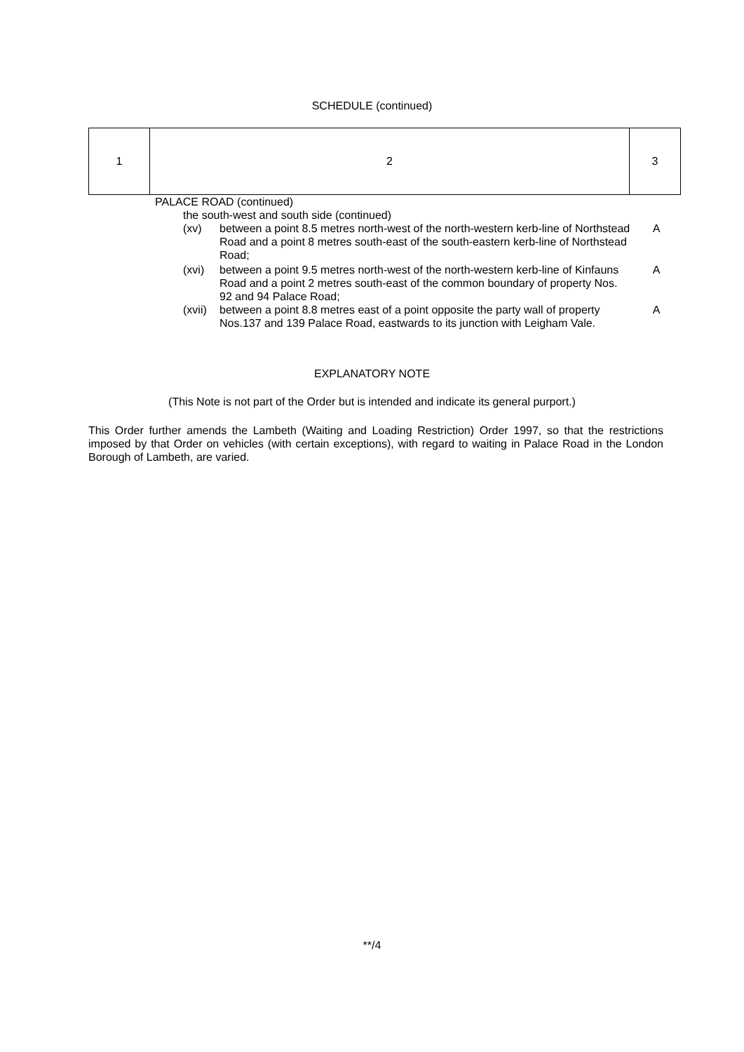SCHEDULE (continued)
| 1 | 2 | 3 |
| | PALACE ROAD (continued) | | |
| | the south-west and south side (continued) | | |
| | (xv) | between a point 8.5 metres north-west of the north-western kerb-line of Northstead Road and a point 8 metres south-east of the south-eastern kerb-line of Northstead Road; | A |
| | (xvi) | between a point 9.5 metres north-west of the north-western kerb-line of Kinfauns Road and a point 2 metres south-east of the common boundary of property Nos. 92 and 94 Palace Road; | A |
| | (xvii) | between a point 8.8 metres east of a point opposite the party wall of property Nos.137 and 139 Palace Road, eastwards to its junction with Leigham Vale. | A |
EXPLANATORY NOTE
(This Note is not part of the Order but is intended and indicate its general purport.)
This Order further amends the Lambeth (Waiting and Loading Restriction) Order 1997, so that the restrictions imposed by that Order on vehicles (with certain exceptions), with regard to waiting in Palace Road in the London Borough of Lambeth, are varied.
**/4